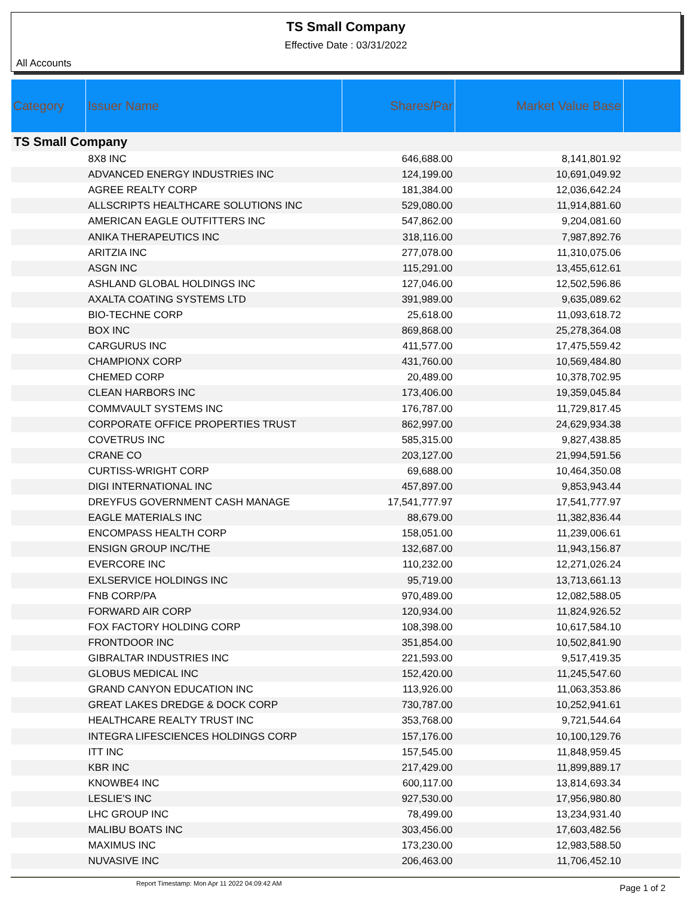TS Small Company
Effective Date : 03/31/2022
All Accounts
| Category | Issuer Name | Shares/Par | Market Value Base | |
| --- | --- | --- | --- | --- |
| TS Small Company | | | | |
| | 8X8 INC | 646,688.00 | 8,141,801.92 | |
| | ADVANCED ENERGY INDUSTRIES INC | 124,199.00 | 10,691,049.92 | |
| | AGREE REALTY CORP | 181,384.00 | 12,036,642.24 | |
| | ALLSCRIPTS HEALTHCARE SOLUTIONS INC | 529,080.00 | 11,914,881.60 | |
| | AMERICAN EAGLE OUTFITTERS INC | 547,862.00 | 9,204,081.60 | |
| | ANIKA THERAPEUTICS INC | 318,116.00 | 7,987,892.76 | |
| | ARITZIA INC | 277,078.00 | 11,310,075.06 | |
| | ASGN INC | 115,291.00 | 13,455,612.61 | |
| | ASHLAND GLOBAL HOLDINGS INC | 127,046.00 | 12,502,596.86 | |
| | AXALTA COATING SYSTEMS LTD | 391,989.00 | 9,635,089.62 | |
| | BIO-TECHNE CORP | 25,618.00 | 11,093,618.72 | |
| | BOX INC | 869,868.00 | 25,278,364.08 | |
| | CARGURUS INC | 411,577.00 | 17,475,559.42 | |
| | CHAMPIONX CORP | 431,760.00 | 10,569,484.80 | |
| | CHEMED CORP | 20,489.00 | 10,378,702.95 | |
| | CLEAN HARBORS INC | 173,406.00 | 19,359,045.84 | |
| | COMMVAULT SYSTEMS INC | 176,787.00 | 11,729,817.45 | |
| | CORPORATE OFFICE PROPERTIES TRUST | 862,997.00 | 24,629,934.38 | |
| | COVETRUS INC | 585,315.00 | 9,827,438.85 | |
| | CRANE CO | 203,127.00 | 21,994,591.56 | |
| | CURTISS-WRIGHT CORP | 69,688.00 | 10,464,350.08 | |
| | DIGI INTERNATIONAL INC | 457,897.00 | 9,853,943.44 | |
| | DREYFUS GOVERNMENT CASH MANAGE | 17,541,777.97 | 17,541,777.97 | |
| | EAGLE MATERIALS INC | 88,679.00 | 11,382,836.44 | |
| | ENCOMPASS HEALTH CORP | 158,051.00 | 11,239,006.61 | |
| | ENSIGN GROUP INC/THE | 132,687.00 | 11,943,156.87 | |
| | EVERCORE INC | 110,232.00 | 12,271,026.24 | |
| | EXLSERVICE HOLDINGS INC | 95,719.00 | 13,713,661.13 | |
| | FNB CORP/PA | 970,489.00 | 12,082,588.05 | |
| | FORWARD AIR CORP | 120,934.00 | 11,824,926.52 | |
| | FOX FACTORY HOLDING CORP | 108,398.00 | 10,617,584.10 | |
| | FRONTDOOR INC | 351,854.00 | 10,502,841.90 | |
| | GIBRALTAR INDUSTRIES INC | 221,593.00 | 9,517,419.35 | |
| | GLOBUS MEDICAL INC | 152,420.00 | 11,245,547.60 | |
| | GRAND CANYON EDUCATION INC | 113,926.00 | 11,063,353.86 | |
| | GREAT LAKES DREDGE & DOCK CORP | 730,787.00 | 10,252,941.61 | |
| | HEALTHCARE REALTY TRUST INC | 353,768.00 | 9,721,544.64 | |
| | INTEGRA LIFESCIENCES HOLDINGS CORP | 157,176.00 | 10,100,129.76 | |
| | ITT INC | 157,545.00 | 11,848,959.45 | |
| | KBR INC | 217,429.00 | 11,899,889.17 | |
| | KNOWBE4 INC | 600,117.00 | 13,814,693.34 | |
| | LESLIE'S INC | 927,530.00 | 17,956,980.80 | |
| | LHC GROUP INC | 78,499.00 | 13,234,931.40 | |
| | MALIBU BOATS INC | 303,456.00 | 17,603,482.56 | |
| | MAXIMUS INC | 173,230.00 | 12,983,588.50 | |
| | NUVASIVE INC | 206,463.00 | 11,706,452.10 | |
Report Timestamp: Mon Apr 11 2022 04:09:42 AM
Page 1 of 2